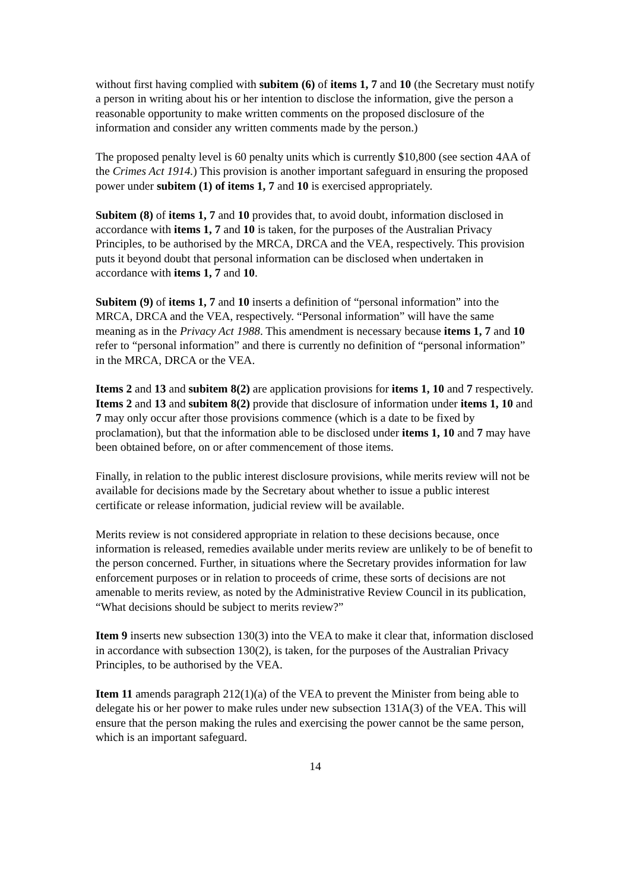without first having complied with subitem (6) of items 1, 7 and 10 (the Secretary must notify a person in writing about his or her intention to disclose the information, give the person a reasonable opportunity to make written comments on the proposed disclosure of the information and consider any written comments made by the person.)
The proposed penalty level is 60 penalty units which is currently $10,800 (see section 4AA of the Crimes Act 1914.) This provision is another important safeguard in ensuring the proposed power under subitem (1) of items 1, 7 and 10 is exercised appropriately.
Subitem (8) of items 1, 7 and 10 provides that, to avoid doubt, information disclosed in accordance with items 1, 7 and 10 is taken, for the purposes of the Australian Privacy Principles, to be authorised by the MRCA, DRCA and the VEA, respectively. This provision puts it beyond doubt that personal information can be disclosed when undertaken in accordance with items 1, 7 and 10.
Subitem (9) of items 1, 7 and 10 inserts a definition of “personal information” into the MRCA, DRCA and the VEA, respectively. “Personal information” will have the same meaning as in the Privacy Act 1988. This amendment is necessary because items 1, 7 and 10 refer to “personal information” and there is currently no definition of “personal information” in the MRCA, DRCA or the VEA.
Items 2 and 13 and subitem 8(2) are application provisions for items 1, 10 and 7 respectively. Items 2 and 13 and subitem 8(2) provide that disclosure of information under items 1, 10 and 7 may only occur after those provisions commence (which is a date to be fixed by proclamation), but that the information able to be disclosed under items 1, 10 and 7 may have been obtained before, on or after commencement of those items.
Finally, in relation to the public interest disclosure provisions, while merits review will not be available for decisions made by the Secretary about whether to issue a public interest certificate or release information, judicial review will be available.
Merits review is not considered appropriate in relation to these decisions because, once information is released, remedies available under merits review are unlikely to be of benefit to the person concerned. Further, in situations where the Secretary provides information for law enforcement purposes or in relation to proceeds of crime, these sorts of decisions are not amenable to merits review, as noted by the Administrative Review Council in its publication, “What decisions should be subject to merits review?”
Item 9 inserts new subsection 130(3) into the VEA to make it clear that, information disclosed in accordance with subsection 130(2), is taken, for the purposes of the Australian Privacy Principles, to be authorised by the VEA.
Item 11 amends paragraph 212(1)(a) of the VEA to prevent the Minister from being able to delegate his or her power to make rules under new subsection 131A(3) of the VEA. This will ensure that the person making the rules and exercising the power cannot be the same person, which is an important safeguard.
14